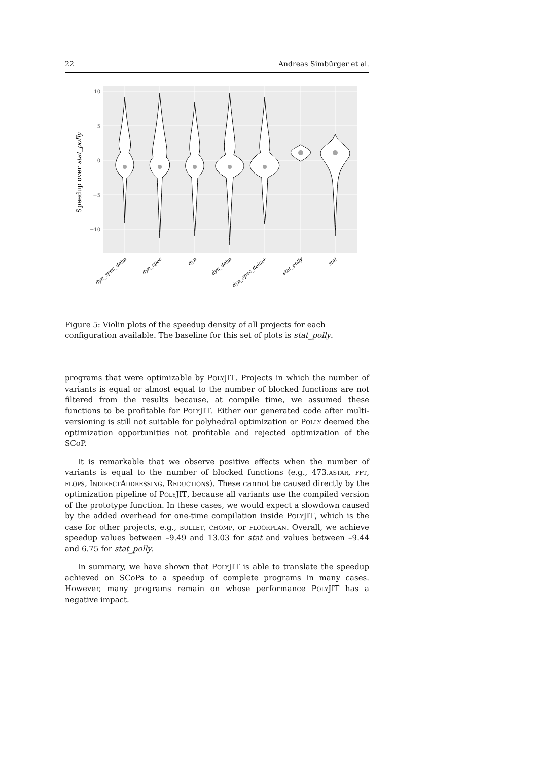22 Andreas Simbürger et al.
10
5
0
−5
−10
Speedup over stat_polly
dyn_spec_delin
dyn_spec
dyn
dyn_delin
dyn_spec_delin+
stat_polly
stat
Figure 5: Violin plots of the speedup density of all projects for each configuration available. The baseline for this set of plots is stat_polly.
programs that were optimizable by PolyJIT. Projects in which the number of variants is equal or almost equal to the number of blocked functions are not filtered from the results because, at compile time, we assumed these functions to be profitable for PolyJIT. Either our generated code after multi-versioning is still not suitable for polyhedral optimization or Polly deemed the optimization opportunities not profitable and rejected optimization of the SCoP.
It is remarkable that we observe positive effects when the number of variants is equal to the number of blocked functions (e.g., 473.astar, fft, flops, IndirectAddressing, Reductions). These cannot be caused directly by the optimization pipeline of PolyJIT, because all variants use the compiled version of the prototype function. In these cases, we would expect a slowdown caused by the added overhead for one-time compilation inside PolyJIT, which is the case for other projects, e.g., bullet, chomp, or floorplan. Overall, we achieve speedup values between –9.49 and 13.03 for stat and values between –9.44 and 6.75 for stat_polly.
In summary, we have shown that PolyJIT is able to translate the speedup achieved on SCoPs to a speedup of complete programs in many cases. However, many programs remain on whose performance PolyJIT has a negative impact.